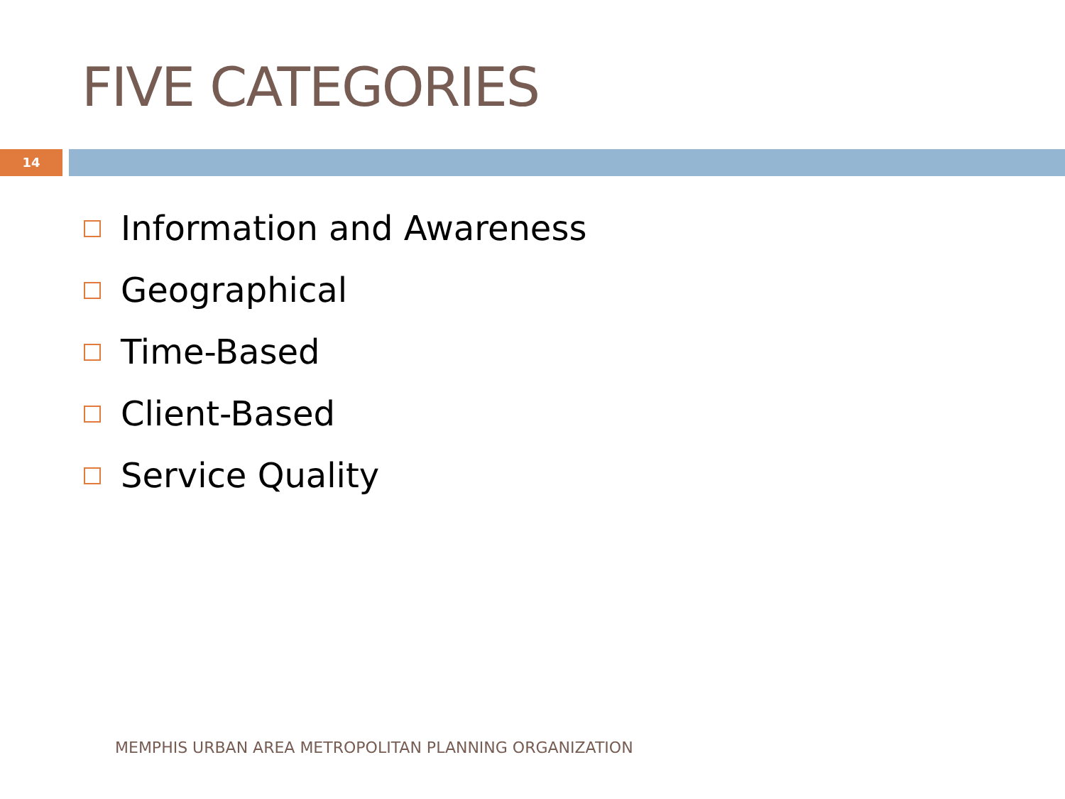FIVE CATEGORIES
14
Information and Awareness
Geographical
Time-Based
Client-Based
Service Quality
MEMPHIS URBAN AREA METROPOLITAN PLANNING ORGANIZATION